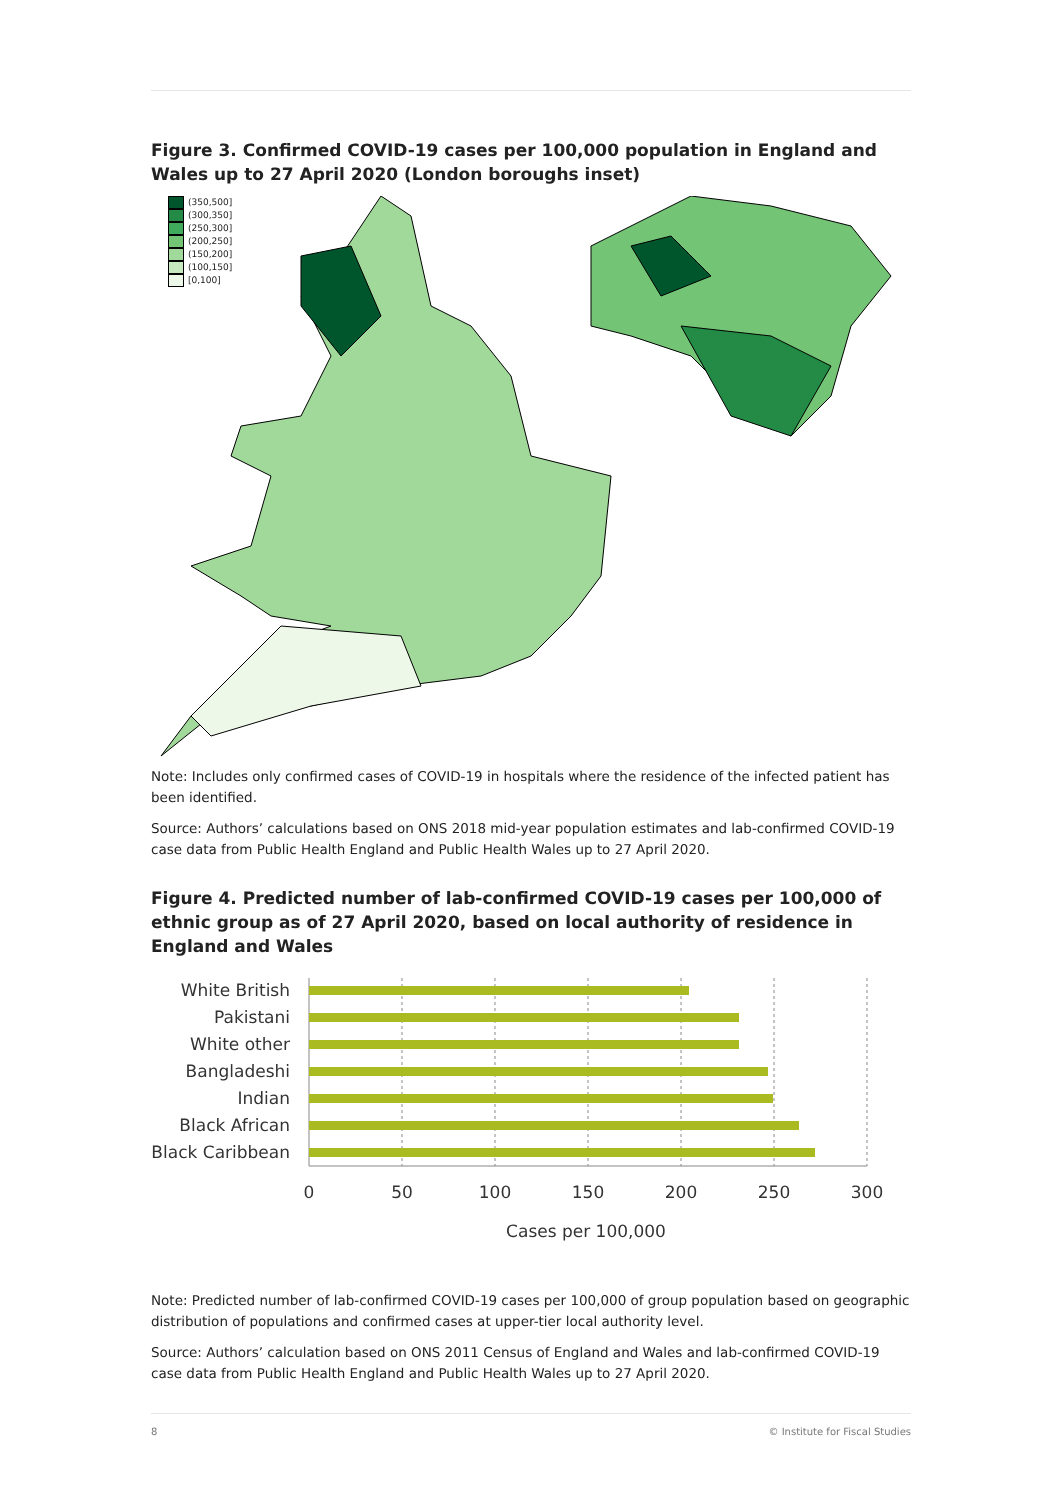Figure 3. Confirmed COVID-19 cases per 100,000 population in England and Wales up to 27 April 2020 (London boroughs inset)
(350,500]
(300,350]
(250,300]
(200,250]
(150,200]
(100,150]
[0,100]
Note: Includes only confirmed cases of COVID-19 in hospitals where the residence of the infected patient has been identified.
Source: Authors’ calculations based on ONS 2018 mid-year population estimates and lab-confirmed COVID-19 case data from Public Health England and Public Health Wales up to 27 April 2020.
Figure 4. Predicted number of lab-confirmed COVID-19 cases per 100,000 of ethnic group as of 27 April 2020, based on local authority of residence in England and Wales
White British
Pakistani
White other
Bangladeshi
Indian
Black African
Black Caribbean
0
50
100
150
200
250
300
Cases per 100,000
Note: Predicted number of lab-confirmed COVID-19 cases per 100,000 of group population based on geographic distribution of populations and confirmed cases at upper-tier local authority level.
Source: Authors’ calculation based on ONS 2011 Census of England and Wales and lab-confirmed COVID-19 case data from Public Health England and Public Health Wales up to 27 April 2020.
8 © Institute for Fiscal Studies